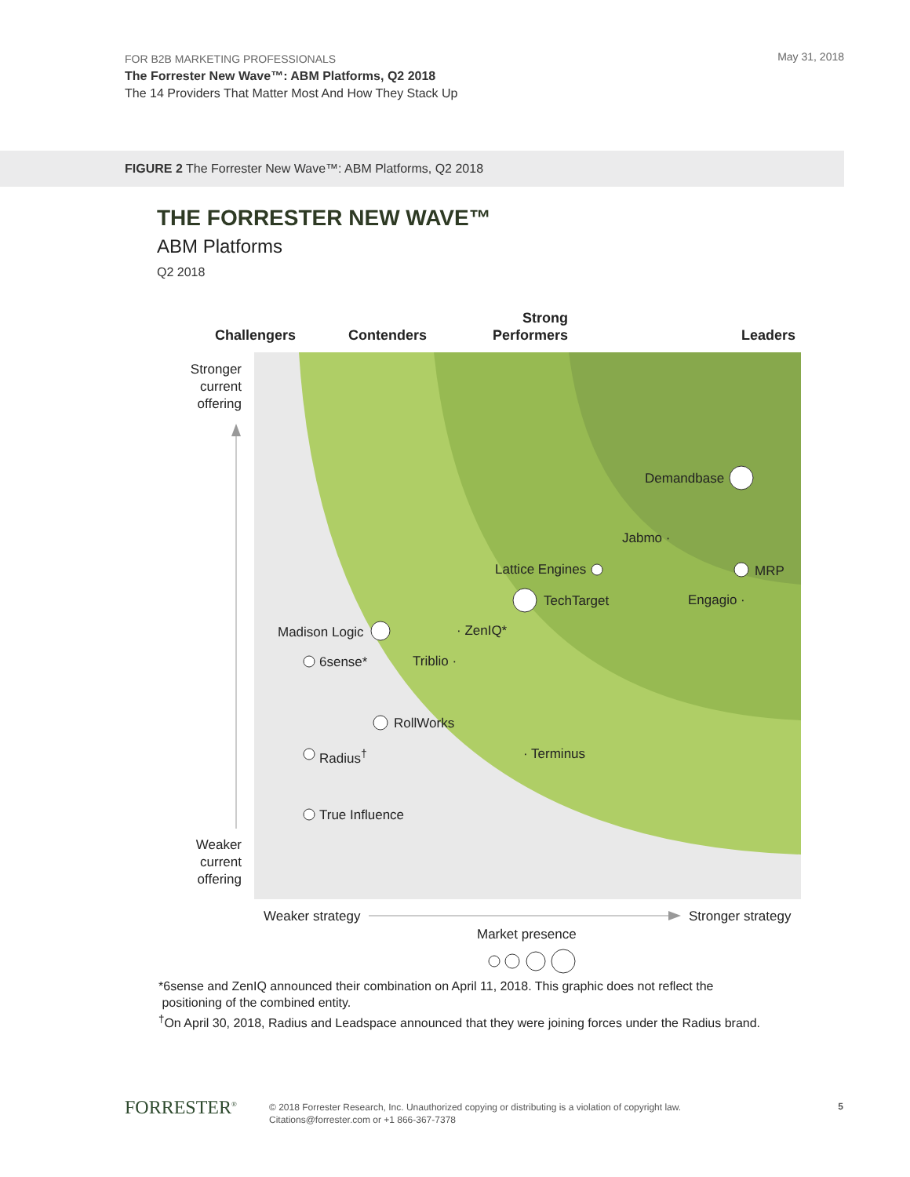FOR B2B MARKETING PROFESSIONALS
The Forrester New Wave™: ABM Platforms, Q2 2018
The 14 Providers That Matter Most And How They Stack Up
May 31, 2018
FIGURE 2 The Forrester New Wave™: ABM Platforms, Q2 2018
THE FORRESTER NEW WAVE™
ABM Platforms
Q2 2018
Challengers Contenders
Strong Performers
Leaders
Stronger current offering
Weaker current offering
Demandbase
Jabmo ·
Lattice Engines MRP
TechTarget Engagio ·
Madison Logic · ZenIQ*
6sense* Triblio ·
RollWorks
Radius<sup>†</sup> · Terminus
True Influence
Weaker strategy Stronger strategy
Market presence
*6sense and ZenIQ announced their combination on April 11, 2018. This graphic does not reflect the
positioning of the combined entity.
<sup>†</sup> On April 30, 2018, Radius and Leadspace announced that they were joining forces under the Radius brand.
FORRESTER<sup>®</sup>
© 2018 Forrester Research, Inc. Unauthorized copying or distributing is a violation of copyright law.
Citations@forrester.com or +1 866-367-7378
5